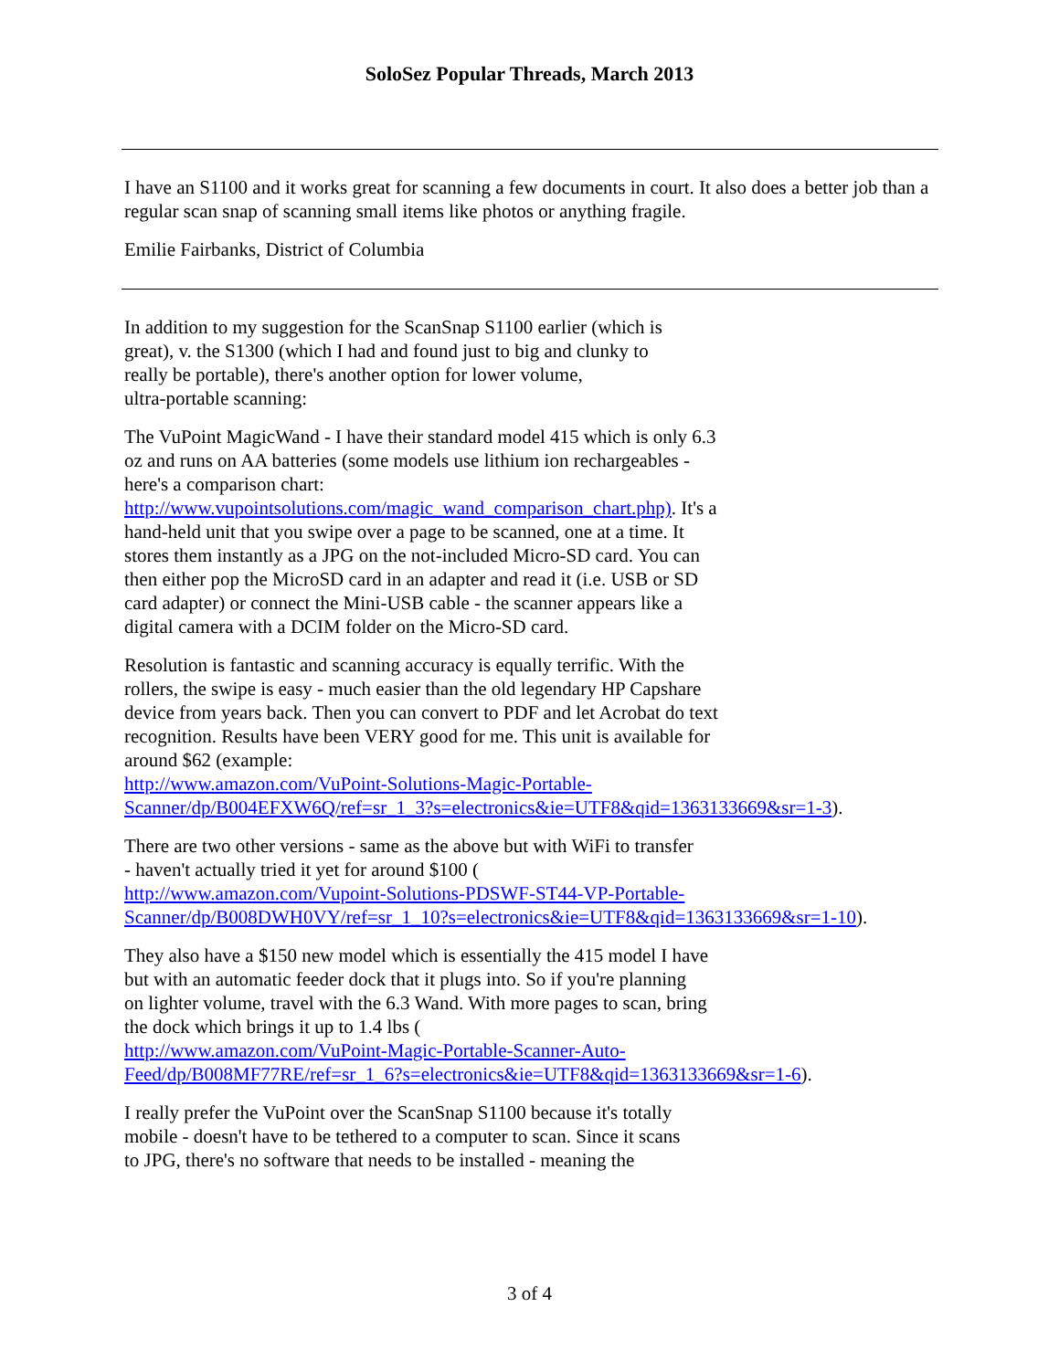SoloSez Popular Threads, March 2013
I have an S1100 and it works great for scanning a few documents in court. It also does a better job than a regular scan snap of scanning small items like photos or anything fragile.
Emilie Fairbanks, District of Columbia
In addition to my suggestion for the ScanSnap S1100 earlier (which is
great), v. the S1300 (which I had and found just to big and clunky to
really be portable), there's another option for lower volume,
ultra-portable scanning:
The VuPoint MagicWand - I have their standard model 415 which is only 6.3
oz and runs on AA batteries (some models use lithium ion rechargeables -
here's a comparison chart:
http://www.vupointsolutions.com/magic_wand_comparison_chart.php). It's a
hand-held unit that you swipe over a page to be scanned, one at a time. It
stores them instantly as a JPG on the not-included Micro-SD card. You can
then either pop the MicroSD card in an adapter and read it (i.e. USB or SD
card adapter) or connect the Mini-USB cable - the scanner appears like a
digital camera with a DCIM folder on the Micro-SD card.
Resolution is fantastic and scanning accuracy is equally terrific. With the
rollers, the swipe is easy - much easier than the old legendary HP Capshare
device from years back. Then you can convert to PDF and let Acrobat do text
recognition. Results have been VERY good for me. This unit is available for
around $62 (example:
http://www.amazon.com/VuPoint-Solutions-Magic-Portable-
Scanner/dp/B004EFXW6Q/ref=sr_1_3?s=electronics&ie=UTF8&qid=1363133669&sr=1-3).
There are two other versions - same as the above but with WiFi to transfer
- haven't actually tried it yet for around $100 (
http://www.amazon.com/Vupoint-Solutions-PDSWF-ST44-VP-Portable-
Scanner/dp/B008DWH0VY/ref=sr_1_10?s=electronics&ie=UTF8&qid=1363133669&sr=1-10).
They also have a $150 new model which is essentially the 415 model I have
but with an automatic feeder dock that it plugs into. So if you're planning
on lighter volume, travel with the 6.3 Wand. With more pages to scan, bring
the dock which brings it up to 1.4 lbs (
http://www.amazon.com/VuPoint-Magic-Portable-Scanner-Auto-
Feed/dp/B008MF77RE/ref=sr_1_6?s=electronics&ie=UTF8&qid=1363133669&sr=1-6).
I really prefer the VuPoint over the ScanSnap S1100 because it's totally
mobile - doesn't have to be tethered to a computer to scan. Since it scans
to JPG, there's no software that needs to be installed - meaning the
3 of 4